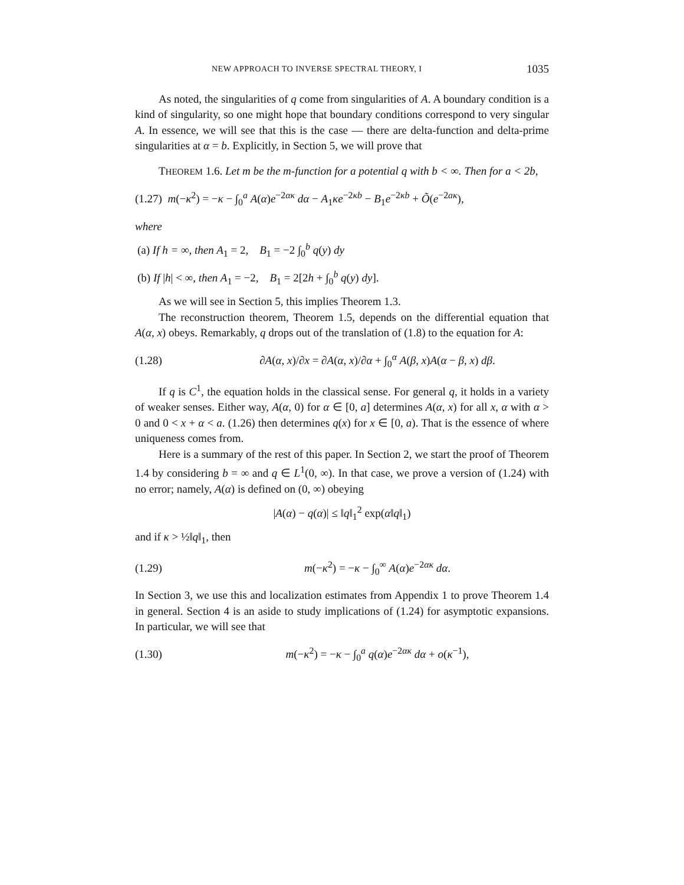NEW APPROACH TO INVERSE SPECTRAL THEORY, I 1035
As noted, the singularities of q come from singularities of A. A boundary condition is a kind of singularity, so one might hope that boundary conditions correspond to very singular A. In essence, we will see that this is the case — there are delta-function and delta-prime singularities at α = b. Explicitly, in Section 5, we will prove that
THEOREM 1.6. Let m be the m-function for a potential q with b < ∞. Then for a < 2b,
(1.27) m(−κ<sup>2</sup>) = −κ − ∫<sub>0</sub><sup>a</sup> A(α)e<sup>−2ακ</sup> dα − A<sub>1</sub>κe<sup>−2κb</sup> − B<sub>1</sub>e<sup>−2κb</sup> + Õ(e<sup>−2aκ</sup>),
where
(a) If h = ∞, then A<sub>1</sub> = 2, B<sub>1</sub> = −2 ∫<sub>0</sub><sup>b</sup> q(y) dy
(b) If |h| < ∞, then A<sub>1</sub> = −2, B<sub>1</sub> = 2[2h + ∫<sub>0</sub><sup>b</sup> q(y) dy].
As we will see in Section 5, this implies Theorem 1.3.
The reconstruction theorem, Theorem 1.5, depends on the differential equation that A(α, x) obeys. Remarkably, q drops out of the translation of (1.8) to the equation for A:
(1.28)
∂A(α, x)/∂x = ∂A(α, x)/∂α + ∫<sub>0</sub><sup>α</sup> A(β, x)A(α − β, x) dβ.
If q is C<sup>1</sup>, the equation holds in the classical sense. For general q, it holds in a variety of weaker senses. Either way, A(α, 0) for α ∈ [0, a] determines A(α, x) for all x, α with α > 0 and 0 < x + α < a. (1.26) then determines q(x) for x ∈ [0, a). That is the essence of where uniqueness comes from.
Here is a summary of the rest of this paper. In Section 2, we start the proof of Theorem 1.4 by considering b = ∞ and q ∈ L<sup>1</sup>(0, ∞). In that case, we prove a version of (1.24) with no error; namely, A(α) is defined on (0, ∞) obeying
|A(α) − q(α)| ≤ ‖q‖<sub>1</sub><sup>2</sup> exp(α‖q‖<sub>1</sub>)
and if κ > ½‖q‖<sub>1</sub>, then
(1.29)
m(−κ<sup>2</sup>) = −κ − ∫<sub>0</sub><sup>∞</sup> A(α)e<sup>−2ακ</sup> dα.
In Section 3, we use this and localization estimates from Appendix 1 to prove Theorem 1.4 in general. Section 4 is an aside to study implications of (1.24) for asymptotic expansions. In particular, we will see that
(1.30)
m(−κ<sup>2</sup>) = −κ − ∫<sub>0</sub><sup>a</sup> q(α)e<sup>−2ακ</sup> dα + o(κ<sup>−1</sup>),